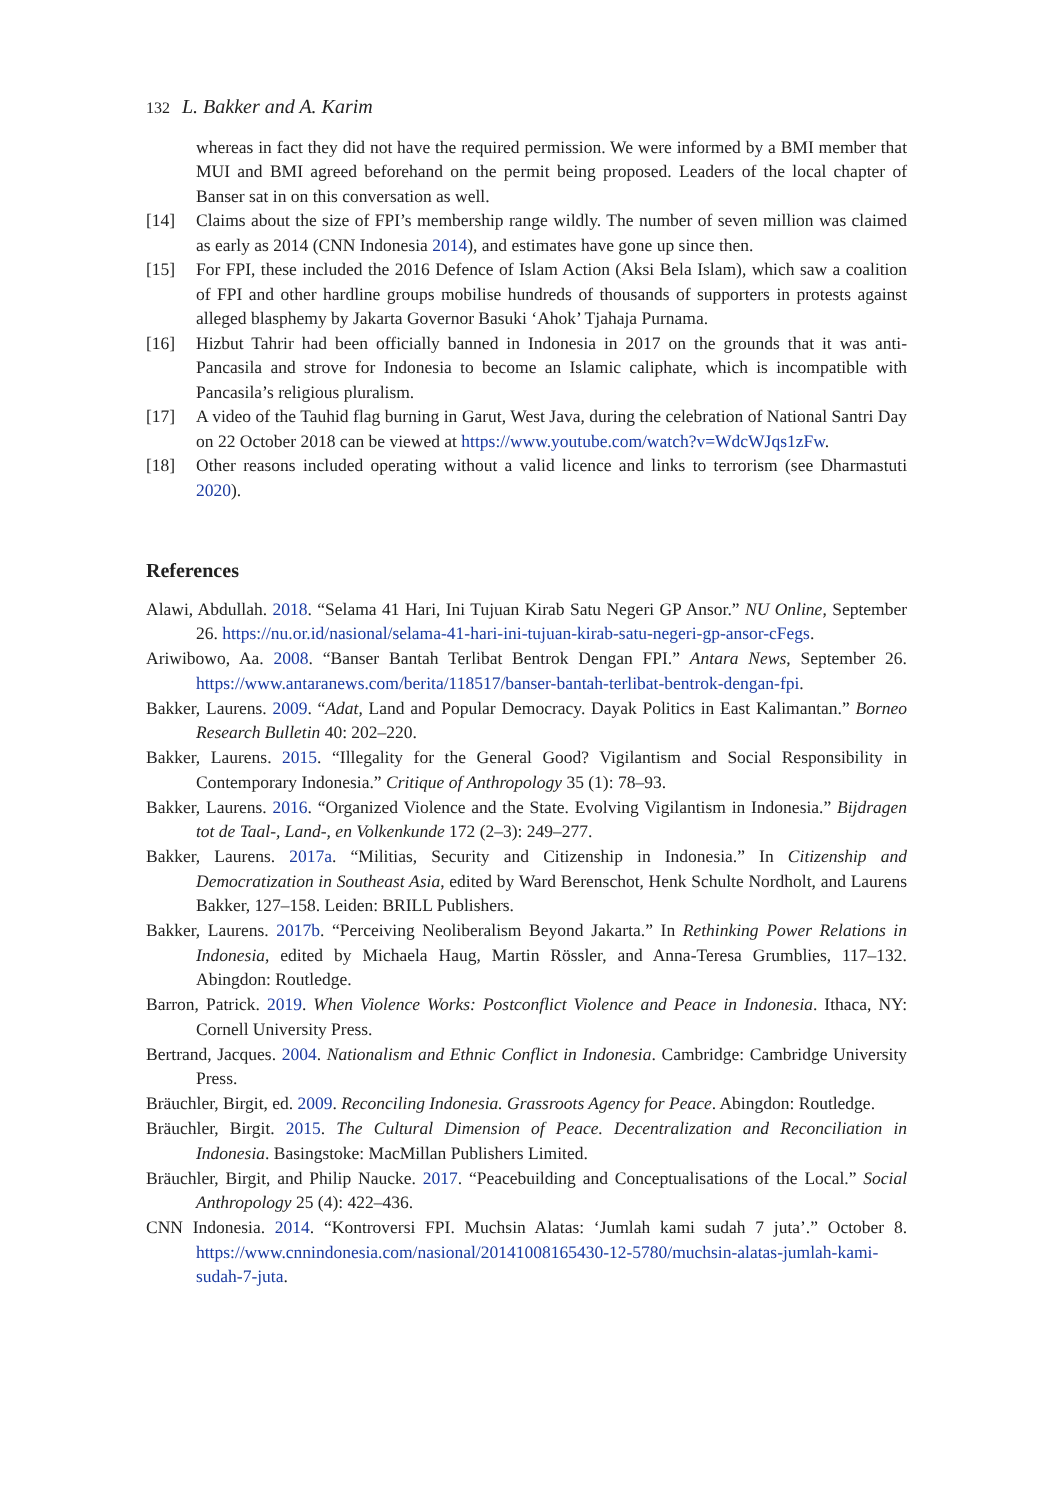132 L. Bakker and A. Karim
whereas in fact they did not have the required permission. We were informed by a BMI member that MUI and BMI agreed beforehand on the permit being proposed. Leaders of the local chapter of Banser sat in on this conversation as well.
[14] Claims about the size of FPI’s membership range wildly. The number of seven million was claimed as early as 2014 (CNN Indonesia 2014), and estimates have gone up since then.
[15] For FPI, these included the 2016 Defence of Islam Action (Aksi Bela Islam), which saw a coalition of FPI and other hardline groups mobilise hundreds of thousands of supporters in protests against alleged blasphemy by Jakarta Governor Basuki ‘Ahok’ Tjahaja Purnama.
[16] Hizbut Tahrir had been officially banned in Indonesia in 2017 on the grounds that it was anti-Pancasila and strove for Indonesia to become an Islamic caliphate, which is incompatible with Pancasila’s religious pluralism.
[17] A video of the Tauhid flag burning in Garut, West Java, during the celebration of National Santri Day on 22 October 2018 can be viewed at https://www.youtube.com/watch?v=WdcWJqs1zFw.
[18] Other reasons included operating without a valid licence and links to terrorism (see Dharmastuti 2020).
References
Alawi, Abdullah. 2018. “Selama 41 Hari, Ini Tujuan Kirab Satu Negeri GP Ansor.” NU Online, September 26. https://nu.or.id/nasional/selama-41-hari-ini-tujuan-kirab-satu-negeri-gp-ansor-cFegs.
Ariwibowo, Aa. 2008. “Banser Bantah Terlibat Bentrok Dengan FPI.” Antara News, September 26. https://www.antaranews.com/berita/118517/banser-bantah-terlibat-bentrok-dengan-fpi.
Bakker, Laurens. 2009. “Adat, Land and Popular Democracy. Dayak Politics in East Kalimantan.” Borneo Research Bulletin 40: 202–220.
Bakker, Laurens. 2015. “Illegality for the General Good? Vigilantism and Social Responsibility in Contemporary Indonesia.” Critique of Anthropology 35 (1): 78–93.
Bakker, Laurens. 2016. “Organized Violence and the State. Evolving Vigilantism in Indonesia.” Bijdragen tot de Taal-, Land-, en Volkenkunde 172 (2–3): 249–277.
Bakker, Laurens. 2017a. “Militias, Security and Citizenship in Indonesia.” In Citizenship and Democratization in Southeast Asia, edited by Ward Berenschot, Henk Schulte Nordholt, and Laurens Bakker, 127–158. Leiden: BRILL Publishers.
Bakker, Laurens. 2017b. “Perceiving Neoliberalism Beyond Jakarta.” In Rethinking Power Relations in Indonesia, edited by Michaela Haug, Martin Rössler, and Anna-Teresa Grumblies, 117–132. Abingdon: Routledge.
Barron, Patrick. 2019. When Violence Works: Postconflict Violence and Peace in Indonesia. Ithaca, NY: Cornell University Press.
Bertrand, Jacques. 2004. Nationalism and Ethnic Conflict in Indonesia. Cambridge: Cambridge University Press.
Bräuchler, Birgit, ed. 2009. Reconciling Indonesia. Grassroots Agency for Peace. Abingdon: Routledge.
Bräuchler, Birgit. 2015. The Cultural Dimension of Peace. Decentralization and Reconciliation in Indonesia. Basingstoke: MacMillan Publishers Limited.
Bräuchler, Birgit, and Philip Naucke. 2017. “Peacebuilding and Conceptualisations of the Local.” Social Anthropology 25 (4): 422–436.
CNN Indonesia. 2014. “Kontroversi FPI. Muchsin Alatas: ‘Jumlah kami sudah 7 juta’.” October 8. https://www.cnnindonesia.com/nasional/20141008165430-12-5780/muchsin-alatas-jumlah-kami-sudah-7-juta.